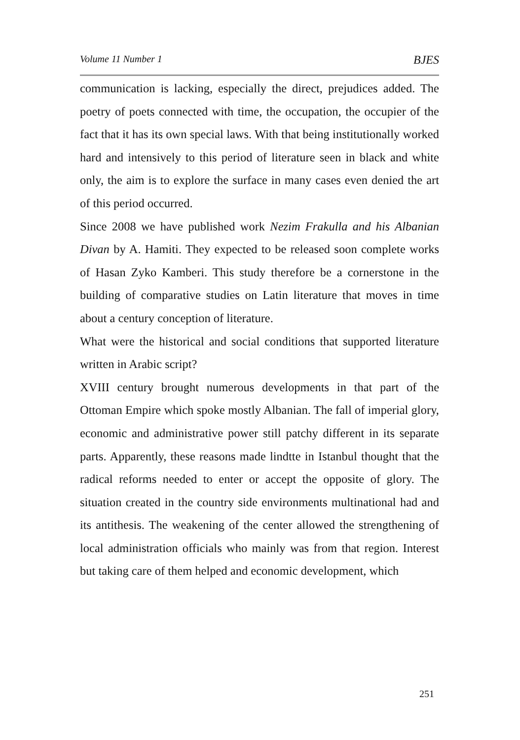Volume 11 Number 1 BJES
communication is lacking, especially the direct, prejudices added. The poetry of poets connected with time, the occupation, the occupier of the fact that it has its own special laws. With that being institutionally worked hard and intensively to this period of literature seen in black and white only, the aim is to explore the surface in many cases even denied the art of this period occurred.
Since 2008 we have published work Nezim Frakulla and his Albanian Divan by A. Hamiti. They expected to be released soon complete works of Hasan Zyko Kamberi. This study therefore be a cornerstone in the building of comparative studies on Latin literature that moves in time about a century conception of literature.
What were the historical and social conditions that supported literature written in Arabic script?
XVIII century brought numerous developments in that part of the Ottoman Empire which spoke mostly Albanian. The fall of imperial glory, economic and administrative power still patchy different in its separate parts. Apparently, these reasons made lindtte in Istanbul thought that the radical reforms needed to enter or accept the opposite of glory. The situation created in the country side environments multinational had and its antithesis. The weakening of the center allowed the strengthening of local administration officials who mainly was from that region. Interest but taking care of them helped and economic development, which
251